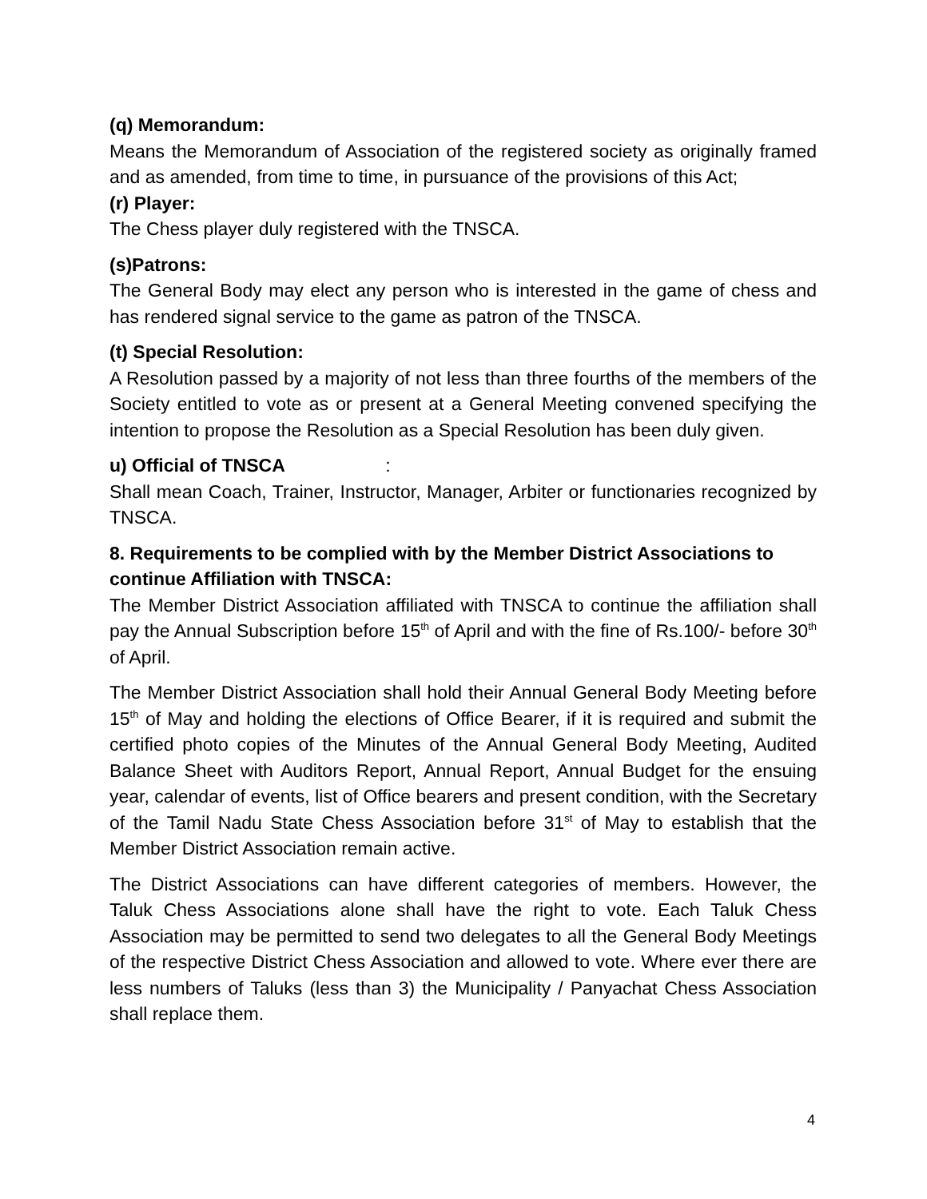(q) Memorandum:
Means the Memorandum of Association of the registered society as originally framed and as amended, from time to time, in pursuance of the provisions of this Act;
(r) Player:
The Chess player duly registered with the TNSCA.
(s)Patrons:
The General Body may elect any person who is interested in the game of chess and has rendered signal service to the game as patron of the TNSCA.
(t) Special Resolution:
A Resolution passed by a majority of not less than three fourths of the members of the Society entitled to vote as or present at a General Meeting convened specifying the intention to propose the Resolution as a Special Resolution has been duly given.
u) Official of TNSCA :
Shall mean Coach, Trainer, Instructor, Manager, Arbiter or functionaries recognized by TNSCA.
8. Requirements to be complied with by the Member District Associations to continue Affiliation with TNSCA:
The Member District Association affiliated with TNSCA to continue the affiliation shall pay the Annual Subscription before 15<sup>th</sup> of April and with the fine of Rs.100/- before 30<sup>th</sup> of April.
The Member District Association shall hold their Annual General Body Meeting before 15<sup>th</sup> of May and holding the elections of Office Bearer, if it is required and submit the certified photo copies of the Minutes of the Annual General Body Meeting, Audited Balance Sheet with Auditors Report, Annual Report, Annual Budget for the ensuing year, calendar of events, list of Office bearers and present condition, with the Secretary of the Tamil Nadu State Chess Association before 31<sup>st</sup> of May to establish that the Member District Association remain active.
The District Associations can have different categories of members. However, the Taluk Chess Associations alone shall have the right to vote. Each Taluk Chess Association may be permitted to send two delegates to all the General Body Meetings of the respective District Chess Association and allowed to vote. Where ever there are less numbers of Taluks (less than 3) the Municipality / Panyachat Chess Association shall replace them.
4